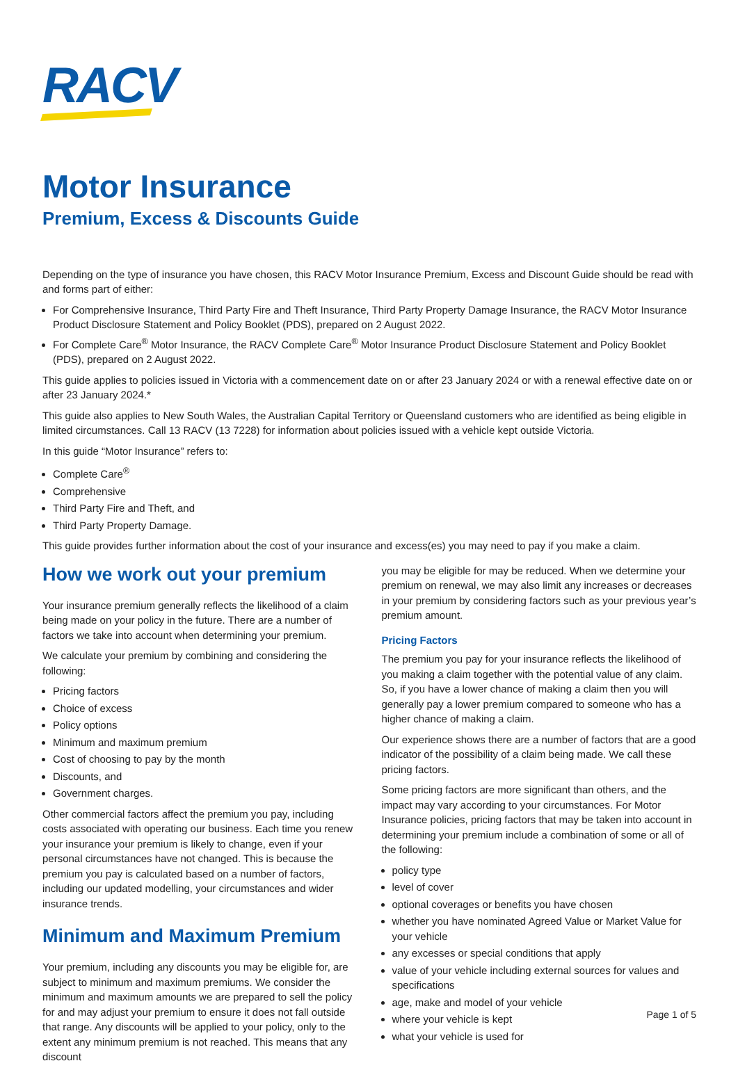RACV
Motor Insurance
Premium, Excess & Discounts Guide
Depending on the type of insurance you have chosen, this RACV Motor Insurance Premium, Excess and Discount Guide should be read with and forms part of either:
For Comprehensive Insurance, Third Party Fire and Theft Insurance, Third Party Property Damage Insurance, the RACV Motor Insurance Product Disclosure Statement and Policy Booklet (PDS), prepared on 2 August 2022.
For Complete Care<sup>®</sup> Motor Insurance, the RACV Complete Care<sup>®</sup> Motor Insurance Product Disclosure Statement and Policy Booklet (PDS), prepared on 2 August 2022.
This guide applies to policies issued in Victoria with a commencement date on or after 23 January 2024 or with a renewal effective date on or after 23 January 2024.*
This guide also applies to New South Wales, the Australian Capital Territory or Queensland customers who are identified as being eligible in limited circumstances. Call 13 RACV (13 7228) for information about policies issued with a vehicle kept outside Victoria.
In this guide “Motor Insurance” refers to:
Complete Care<sup>®</sup>
Comprehensive
Third Party Fire and Theft, and
Third Party Property Damage.
This guide provides further information about the cost of your insurance and excess(es) you may need to pay if you make a claim.
How we work out your premium
Your insurance premium generally reflects the likelihood of a claim being made on your policy in the future. There are a number of factors we take into account when determining your premium.
We calculate your premium by combining and considering the following:
Pricing factors
Choice of excess
Policy options
Minimum and maximum premium
Cost of choosing to pay by the month
Discounts, and
Government charges.
Other commercial factors affect the premium you pay, including costs associated with operating our business. Each time you renew your insurance your premium is likely to change, even if your personal circumstances have not changed. This is because the premium you pay is calculated based on a number of factors, including our updated modelling, your circumstances and wider insurance trends.
Minimum and Maximum Premium
Your premium, including any discounts you may be eligible for, are subject to minimum and maximum premiums. We consider the minimum and maximum amounts we are prepared to sell the policy for and may adjust your premium to ensure it does not fall outside that range. Any discounts will be applied to your policy, only to the extent any minimum premium is not reached. This means that any discount
you may be eligible for may be reduced. When we determine your premium on renewal, we may also limit any increases or decreases in your premium by considering factors such as your previous year’s premium amount.
Pricing Factors
The premium you pay for your insurance reflects the likelihood of you making a claim together with the potential value of any claim. So, if you have a lower chance of making a claim then you will generally pay a lower premium compared to someone who has a higher chance of making a claim.
Our experience shows there are a number of factors that are a good indicator of the possibility of a claim being made. We call these pricing factors.
Some pricing factors are more significant than others, and the impact may vary according to your circumstances. For Motor Insurance policies, pricing factors that may be taken into account in determining your premium include a combination of some or all of the following:
policy type
level of cover
optional coverages or benefits you have chosen
whether you have nominated Agreed Value or Market Value for your vehicle
any excesses or special conditions that apply
value of your vehicle including external sources for values and specifications
age, make and model of your vehicle
where your vehicle is kept
what your vehicle is used for
Page 1 of 5